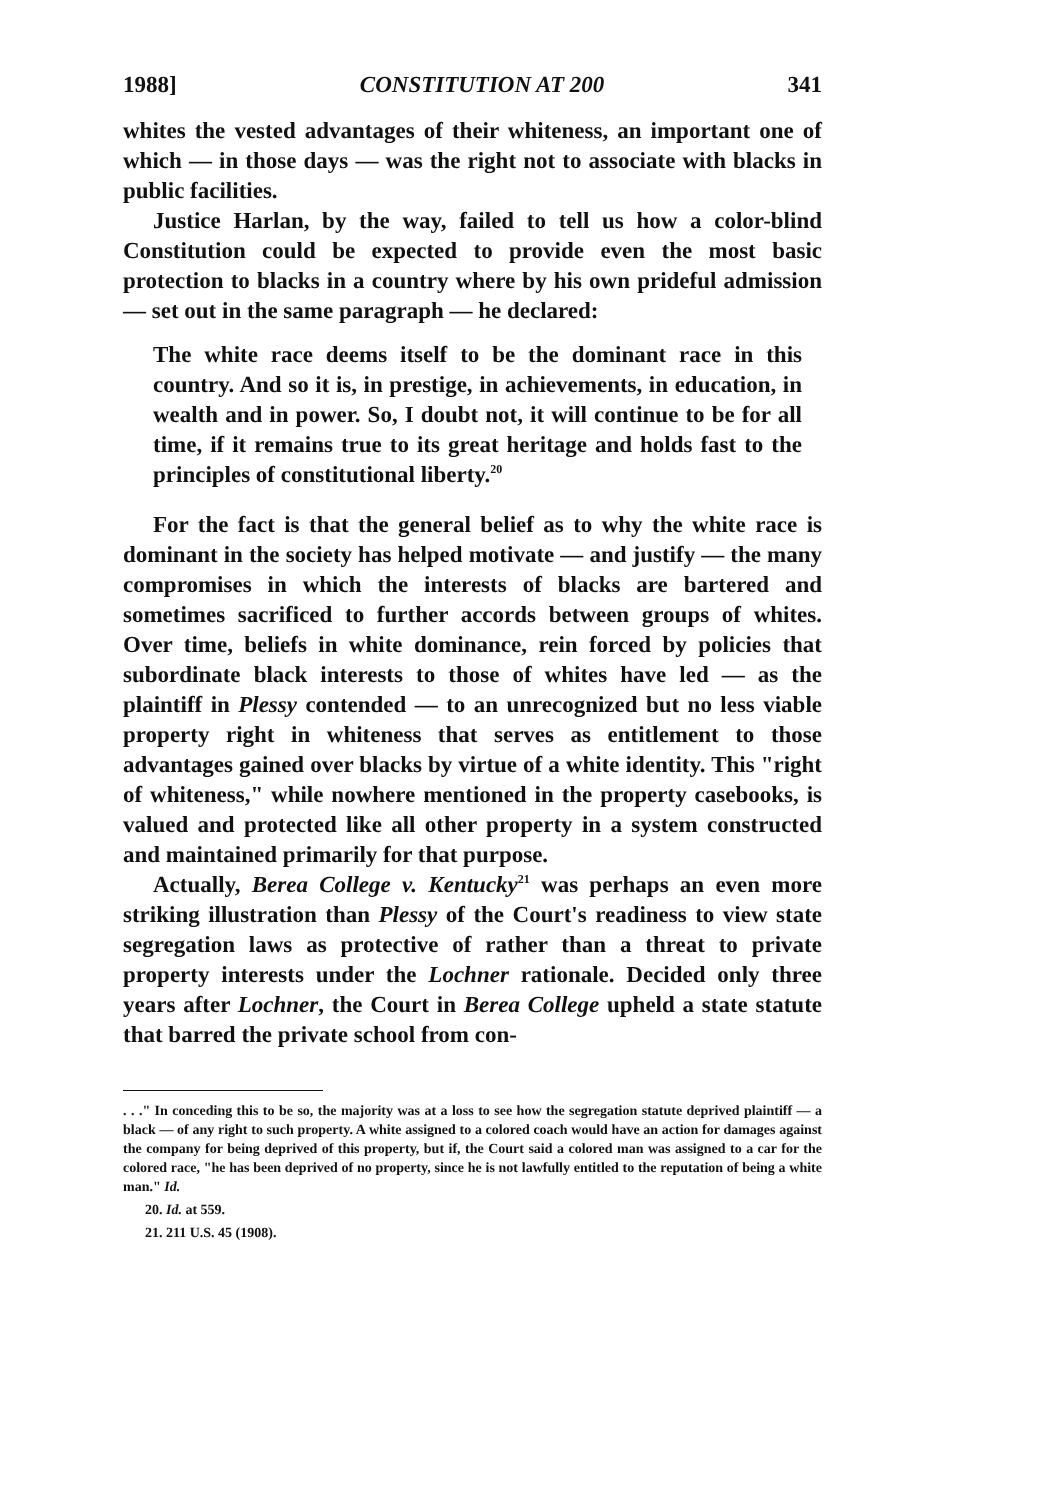1988] CONSTITUTION AT 200 341
whites the vested advantages of their whiteness, an important one of which — in those days — was the right not to associate with blacks in public facilities.
Justice Harlan, by the way, failed to tell us how a color-blind Constitution could be expected to provide even the most basic protection to blacks in a country where by his own prideful admission — set out in the same paragraph — he declared:
The white race deems itself to be the dominant race in this country. And so it is, in prestige, in achievements, in education, in wealth and in power. So, I doubt not, it will continue to be for all time, if it remains true to its great heritage and holds fast to the principles of constitutional liberty.<sup>20</sup>
For the fact is that the general belief as to why the white race is dominant in the society has helped motivate — and justify — the many compromises in which the interests of blacks are bartered and sometimes sacrificed to further accords between groups of whites. Over time, beliefs in white dominance, rein forced by policies that subordinate black interests to those of whites have led — as the plaintiff in Plessy contended — to an unrecognized but no less viable property right in whiteness that serves as entitlement to those advantages gained over blacks by virtue of a white identity. This "right of whiteness," while nowhere mentioned in the property casebooks, is valued and protected like all other property in a system constructed and maintained primarily for that purpose.
Actually, Berea College v. Kentucky<sup>21</sup> was perhaps an even more striking illustration than Plessy of the Court's readiness to view state segregation laws as protective of rather than a threat to private property interests under the Lochner rationale. Decided only three years after Lochner, the Court in Berea College upheld a state statute that barred the private school from con-
. . ." In conceding this to be so, the majority was at a loss to see how the segregation statute deprived plaintiff — a black — of any right to such property. A white assigned to a colored coach would have an action for damages against the company for being deprived of this property, but if, the Court said a colored man was assigned to a car for the colored race, "he has been deprived of no property, since he is not lawfully entitled to the reputation of being a white man." Id.
20. Id. at 559.
21. 211 U.S. 45 (1908).